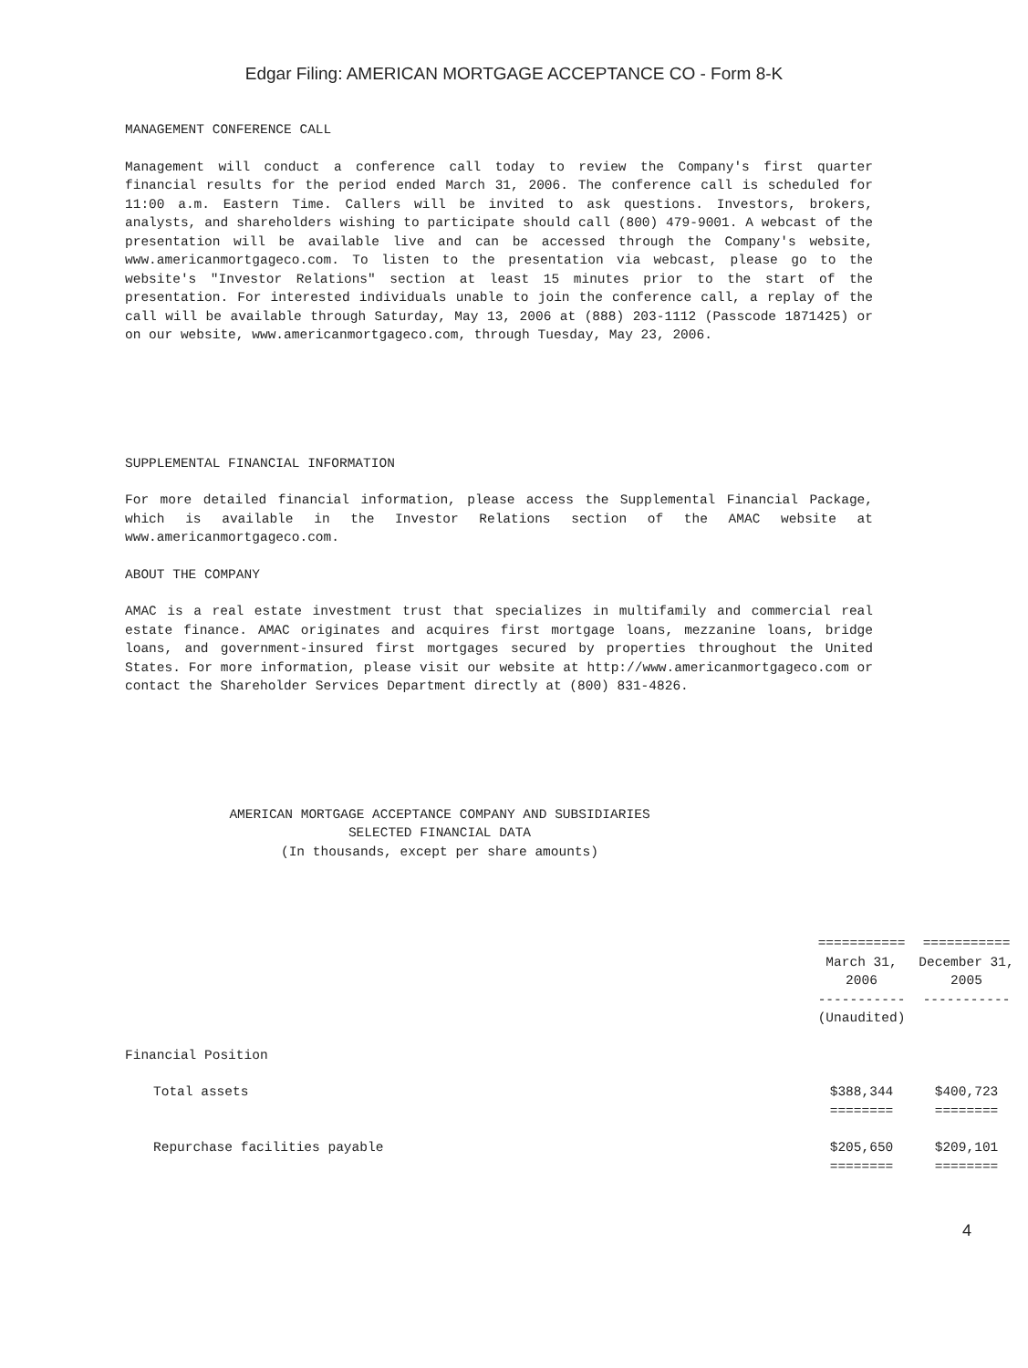Edgar Filing: AMERICAN MORTGAGE ACCEPTANCE CO - Form 8-K
MANAGEMENT CONFERENCE CALL
Management will conduct a conference call today to review the Company's first quarter financial results for the period ended March 31, 2006. The conference call is scheduled for 11:00 a.m. Eastern Time. Callers will be invited to ask questions. Investors, brokers, analysts, and shareholders wishing to participate should call (800) 479-9001. A webcast of the presentation will be available live and can be accessed through the Company's website, www.americanmortgageco.com. To listen to the presentation via webcast, please go to the website's "Investor Relations" section at least 15 minutes prior to the start of the presentation. For interested individuals unable to join the conference call, a replay of the call will be available through Saturday, May 13, 2006 at (888) 203-1112 (Passcode 1871425) or on our website, www.americanmortgageco.com, through Tuesday, May 23, 2006.
SUPPLEMENTAL FINANCIAL INFORMATION
For more detailed financial information, please access the Supplemental Financial Package, which is available in the Investor Relations section of the AMAC website at www.americanmortgageco.com.
ABOUT THE COMPANY
AMAC is a real estate investment trust that specializes in multifamily and commercial real estate finance. AMAC originates and acquires first mortgage loans, mezzanine loans, bridge loans, and government-insured first mortgages secured by properties throughout the United States. For more information, please visit our website at http://www.americanmortgageco.com or contact the Shareholder Services Department directly at (800) 831-4826.
AMERICAN MORTGAGE ACCEPTANCE COMPANY AND SUBSIDIARIES
SELECTED FINANCIAL DATA
(In thousands, except per share amounts)
| | =========== March 31, 2006 ----------- (Unaudited) | =========== December 31, 2005 ----------- |
| Financial Position | | |
| Total assets | $388,344 ======== | $400,723 ======== |
| Repurchase facilities payable | $205,650 ======== | $209,101 ======== |
4